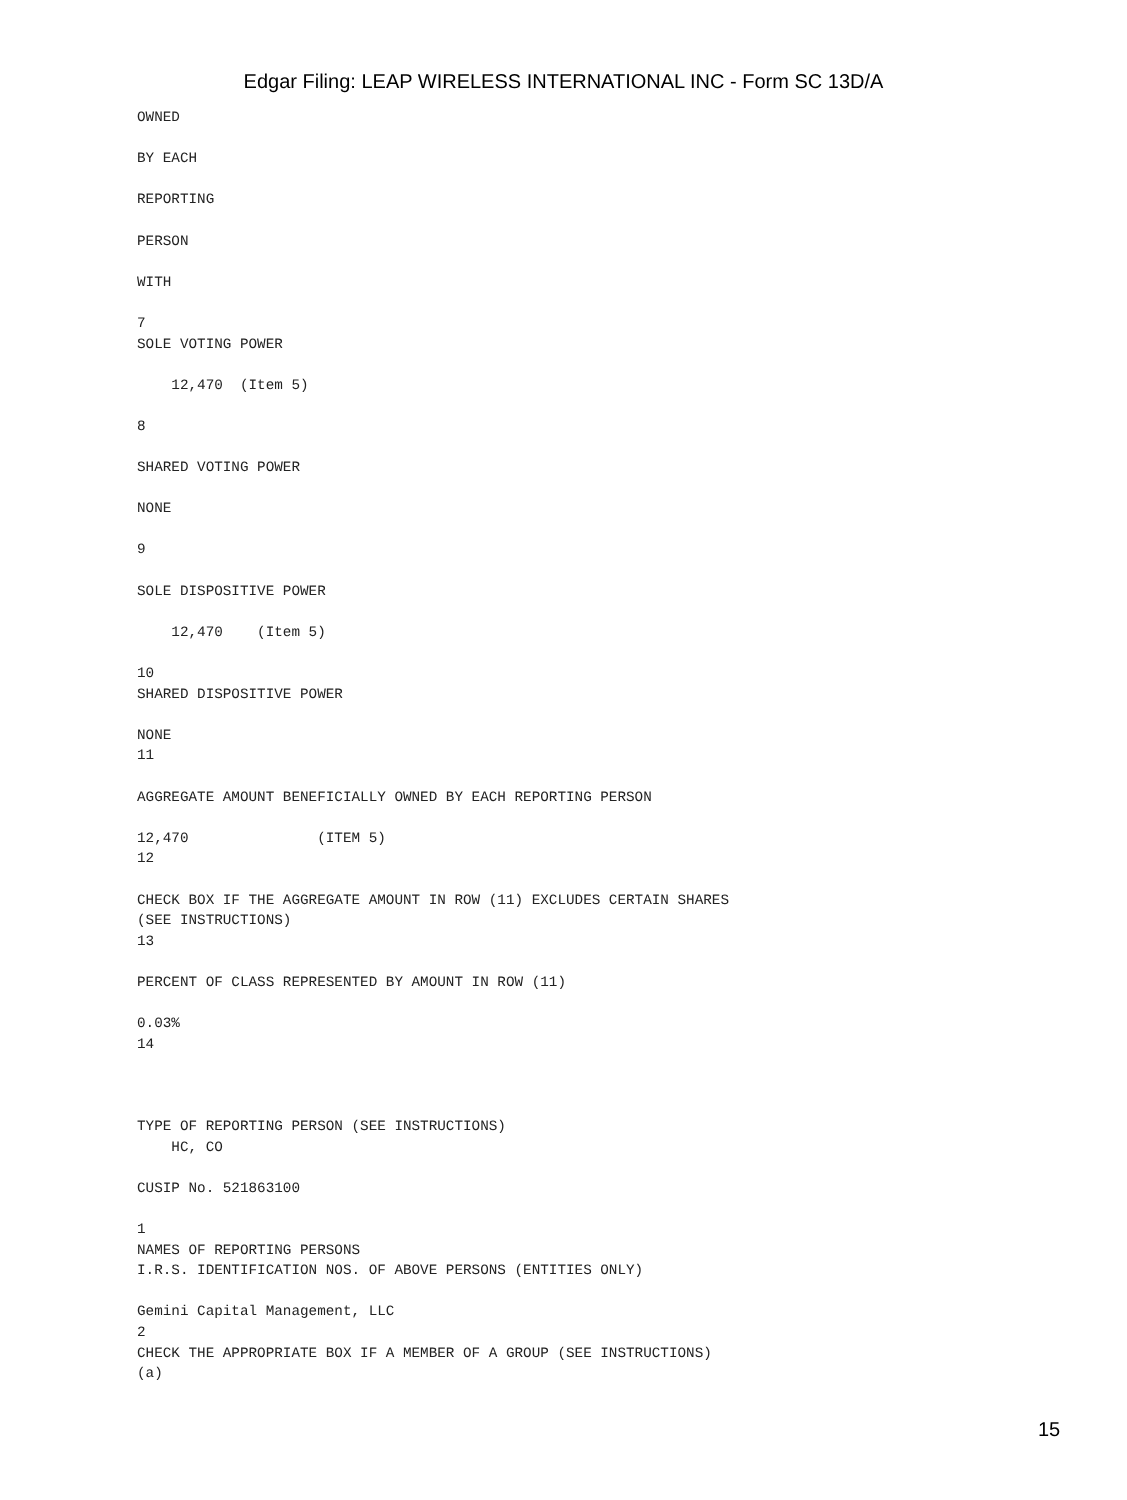Edgar Filing: LEAP WIRELESS INTERNATIONAL INC - Form SC 13D/A
OWNED

BY EACH

REPORTING

PERSON

WITH

7
SOLE VOTING POWER

    12,470  (Item 5)

8

SHARED VOTING POWER

NONE

9

SOLE DISPOSITIVE POWER

    12,470    (Item 5)

10
SHARED DISPOSITIVE POWER

NONE
11

AGGREGATE AMOUNT BENEFICIALLY OWNED BY EACH REPORTING PERSON

12,470               (ITEM 5)
12

CHECK BOX IF THE AGGREGATE AMOUNT IN ROW (11) EXCLUDES CERTAIN SHARES
(SEE INSTRUCTIONS)
13

PERCENT OF CLASS REPRESENTED BY AMOUNT IN ROW (11)

0.03%
14



TYPE OF REPORTING PERSON (SEE INSTRUCTIONS)
    HC, CO

CUSIP No. 521863100

1
NAMES OF REPORTING PERSONS
I.R.S. IDENTIFICATION NOS. OF ABOVE PERSONS (ENTITIES ONLY)

Gemini Capital Management, LLC
2
CHECK THE APPROPRIATE BOX IF A MEMBER OF A GROUP (SEE INSTRUCTIONS)
(a)
15